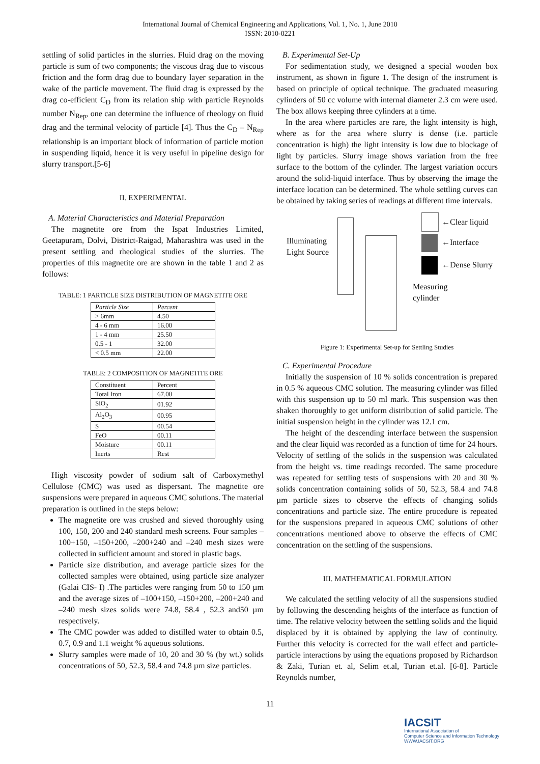International Journal of Chemical Engineering and Applications, Vol. 1, No. 1, June 2010
ISSN: 2010-0221
settling of solid particles in the slurries. Fluid drag on the moving particle is sum of two components; the viscous drag due to viscous friction and the form drag due to boundary layer separation in the wake of the particle movement. The fluid drag is expressed by the drag co-efficient C<sub>D</sub> from its relation ship with particle Reynolds number N<sub>Rep</sub>, one can determine the influence of rheology on fluid drag and the terminal velocity of particle [4]. Thus the C<sub>D</sub> – N<sub>Rep</sub> relationship is an important block of information of particle motion in suspending liquid, hence it is very useful in pipeline design for slurry transport.[5-6]
II. EXPERIMENTAL
A. Material Characteristics and Material Preparation
The magnetite ore from the Ispat Industries Limited, Geetapuram, Dolvi, District-Raigad, Maharashtra was used in the present settling and rheological studies of the slurries. The properties of this magnetite ore are shown in the table 1 and 2 as follows:
TABLE: 1 PARTICLE SIZE DISTRIBUTION OF MAGNETITE ORE
| Particle Size | Percent |
| > 6mm | 4.50 |
| 4 - 6 mm | 16.00 |
| 1 - 4 mm | 25.50 |
| 0.5 - 1 | 32.00 |
| < 0.5 mm | 22.00 |
TABLE: 2 COMPOSITION OF MAGNETITE ORE
| Constituent | Percent |
| Total Iron | 67.00 |
| SiO<sub>2</sub> | 01.92 |
| Al<sub>2</sub>O<sub>3</sub> | 00.95 |
| S | 00.54 |
| FeO | 00.11 |
| Moisture | 00.11 |
| Inerts | Rest |
High viscosity powder of sodium salt of Carboxymethyl Cellulose (CMC) was used as dispersant. The magnetite ore suspensions were prepared in aqueous CMC solutions. The material preparation is outlined in the steps below:
The magnetite ore was crushed and sieved thoroughly using 100, 150, 200 and 240 standard mesh screens. Four samples –100+150, –150+200, –200+240 and –240 mesh sizes were collected in sufficient amount and stored in plastic bags.
Particle size distribution, and average particle sizes for the collected samples were obtained, using particle size analyzer (Galai CIS- I) .The particles were ranging from 50 to 150 µm and the average sizes of –100+150, –150+200, –200+240 and –240 mesh sizes solids were 74.8, 58.4 , 52.3 and50 µm respectively.
The CMC powder was added to distilled water to obtain 0.5, 0.7, 0.9 and 1.1 weight % aqueous solutions.
Slurry samples were made of 10, 20 and 30 % (by wt.) solids concentrations of 50, 52.3, 58.4 and 74.8 µm size particles.
B. Experimental Set-Up
For sedimentation study, we designed a special wooden box instrument, as shown in figure 1. The design of the instrument is based on principle of optical technique. The graduated measuring cylinders of 50 cc volume with internal diameter 2.3 cm were used. The box allows keeping three cylinders at a time.
In the area where particles are rare, the light intensity is high, where as for the area where slurry is dense (i.e. particle concentration is high) the light intensity is low due to blockage of light by particles. Slurry image shows variation from the free surface to the bottom of the cylinder. The largest variation occurs around the solid-liquid interface. Thus by observing the image the interface location can be determined. The whole settling curves can be obtained by taking series of readings at different time intervals.
Illuminating
Light Source
←Clear liquid
←Interface
←Dense Slurry
Measuring
cylinder
Figure 1: Experimental Set-up for Settling Studies
C. Experimental Procedure
Initially the suspension of 10 % solids concentration is prepared in 0.5 % aqueous CMC solution. The measuring cylinder was filled with this suspension up to 50 ml mark. This suspension was then shaken thoroughly to get uniform distribution of solid particle. The initial suspension height in the cylinder was 12.1 cm.
The height of the descending interface between the suspension and the clear liquid was recorded as a function of time for 24 hours. Velocity of settling of the solids in the suspension was calculated from the height vs. time readings recorded. The same procedure was repeated for settling tests of suspensions with 20 and 30 % solids concentration containing solids of 50, 52.3, 58.4 and 74.8 µm particle sizes to observe the effects of changing solids concentrations and particle size. The entire procedure is repeated for the suspensions prepared in aqueous CMC solutions of other concentrations mentioned above to observe the effects of CMC concentration on the settling of the suspensions.
III. MATHEMATICAL FORMULATION
We calculated the settling velocity of all the suspensions studied by following the descending heights of the interface as function of time. The relative velocity between the settling solids and the liquid displaced by it is obtained by applying the law of continuity. Further this velocity is corrected for the wall effect and particle-particle interactions by using the equations proposed by Richardson & Zaki, Turian et. al, Selim et.al, Turian et.al. [6-8]. Particle Reynolds number,
11
IACSIT
International Association of
Computer Science and Information Technology
WWW.IACSIT.ORG